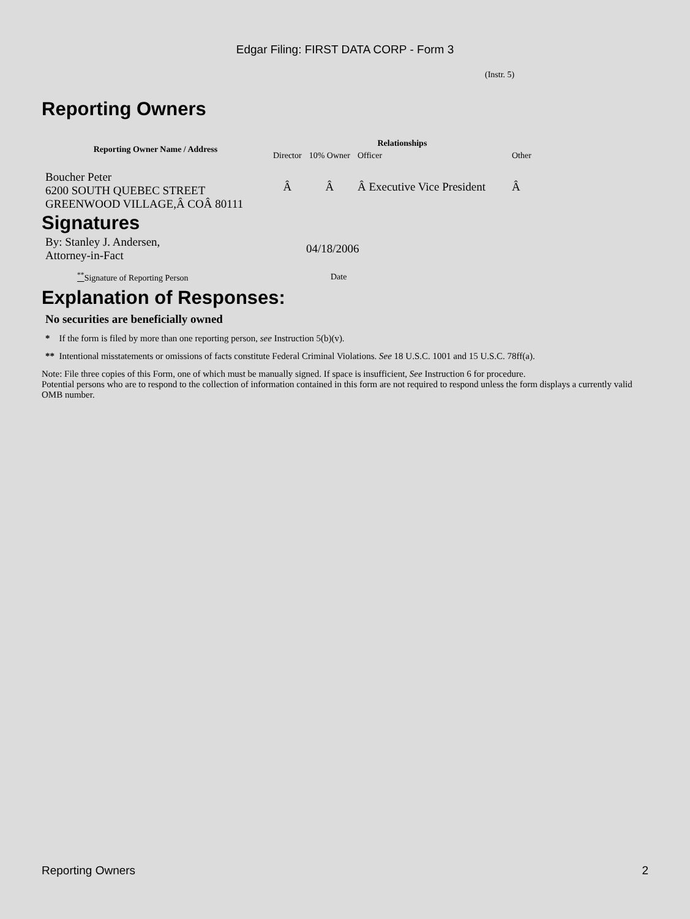Edgar Filing: FIRST DATA CORP - Form 3
(Instr. 5)
Reporting Owners
| Reporting Owner Name / Address | Relationships | | | |
| --- | --- | --- | --- | --- |
| | Director | 10% Owner | Officer | Other |
| Boucher Peter 6200 SOUTH QUEBEC STREET GREENWOOD VILLAGE,Â COÂ 80111 | Â | Â | Â Executive Vice President | Â |
Signatures
| By: Stanley J. Andersen, Attorney-in-Fact | 04/18/2006 |
| <sup>**</sup> Signature of Reporting Person | Date |
Explanation of Responses:
No securities are beneficially owned
* If the form is filed by more than one reporting person, see Instruction 5(b)(v).
** Intentional misstatements or omissions of facts constitute Federal Criminal Violations. See 18 U.S.C. 1001 and 15 U.S.C. 78ff(a).
Note: File three copies of this Form, one of which must be manually signed. If space is insufficient, See Instruction 6 for procedure.
Potential persons who are to respond to the collection of information contained in this form are not required to respond unless the form displays a currently valid OMB number.
Reporting Owners 2